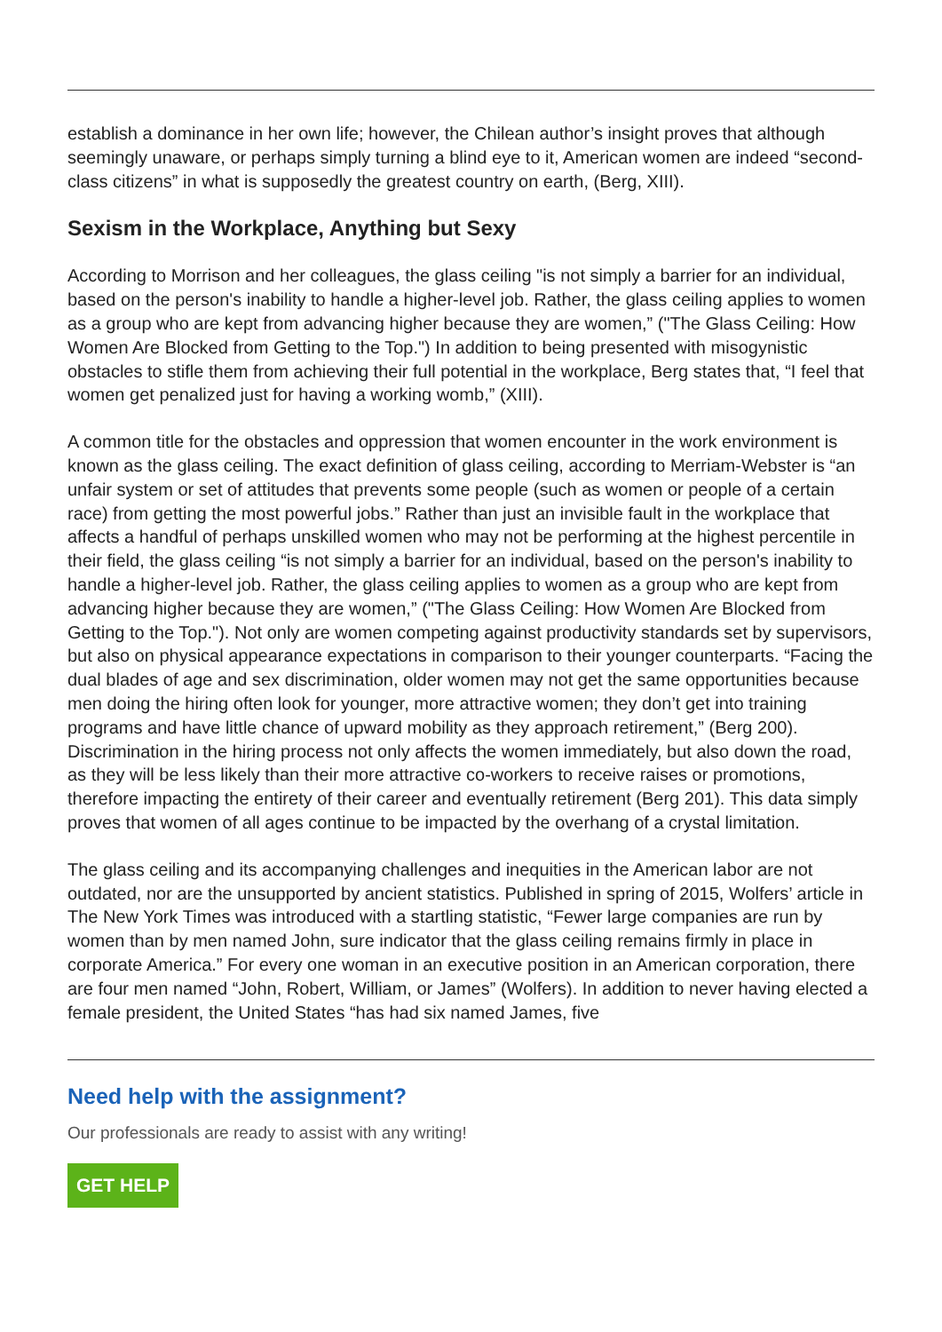establish a dominance in her own life; however, the Chilean author’s insight proves that although seemingly unaware, or perhaps simply turning a blind eye to it, American women are indeed “second-class citizens” in what is supposedly the greatest country on earth, (Berg, XIII).
Sexism in the Workplace, Anything but Sexy
According to Morrison and her colleagues, the glass ceiling "is not simply a barrier for an individual, based on the person's inability to handle a higher-level job. Rather, the glass ceiling applies to women as a group who are kept from advancing higher because they are women,” ("The Glass Ceiling: How Women Are Blocked from Getting to the Top.") In addition to being presented with misogynistic obstacles to stifle them from achieving their full potential in the workplace, Berg states that, “I feel that women get penalized just for having a working womb,” (XIII).
A common title for the obstacles and oppression that women encounter in the work environment is known as the glass ceiling. The exact definition of glass ceiling, according to Merriam-Webster is “an unfair system or set of attitudes that prevents some people (such as women or people of a certain race) from getting the most powerful jobs.” Rather than just an invisible fault in the workplace that affects a handful of perhaps unskilled women who may not be performing at the highest percentile in their field, the glass ceiling “is not simply a barrier for an individual, based on the person's inability to handle a higher-level job. Rather, the glass ceiling applies to women as a group who are kept from advancing higher because they are women,” ("The Glass Ceiling: How Women Are Blocked from Getting to the Top."). Not only are women competing against productivity standards set by supervisors, but also on physical appearance expectations in comparison to their younger counterparts. “Facing the dual blades of age and sex discrimination, older women may not get the same opportunities because men doing the hiring often look for younger, more attractive women; they don’t get into training programs and have little chance of upward mobility as they approach retirement,” (Berg 200). Discrimination in the hiring process not only affects the women immediately, but also down the road, as they will be less likely than their more attractive co-workers to receive raises or promotions, therefore impacting the entirety of their career and eventually retirement (Berg 201). This data simply proves that women of all ages continue to be impacted by the overhang of a crystal limitation.
The glass ceiling and its accompanying challenges and inequities in the American labor are not outdated, nor are the unsupported by ancient statistics. Published in spring of 2015, Wolfers’ article in The New York Times was introduced with a startling statistic, “Fewer large companies are run by women than by men named John, sure indicator that the glass ceiling remains firmly in place in corporate America.” For every one woman in an executive position in an American corporation, there are four men named “John, Robert, William, or James” (Wolfers). In addition to never having elected a female president, the United States “has had six named James, five
Need help with the assignment?
Our professionals are ready to assist with any writing!
GET HELP